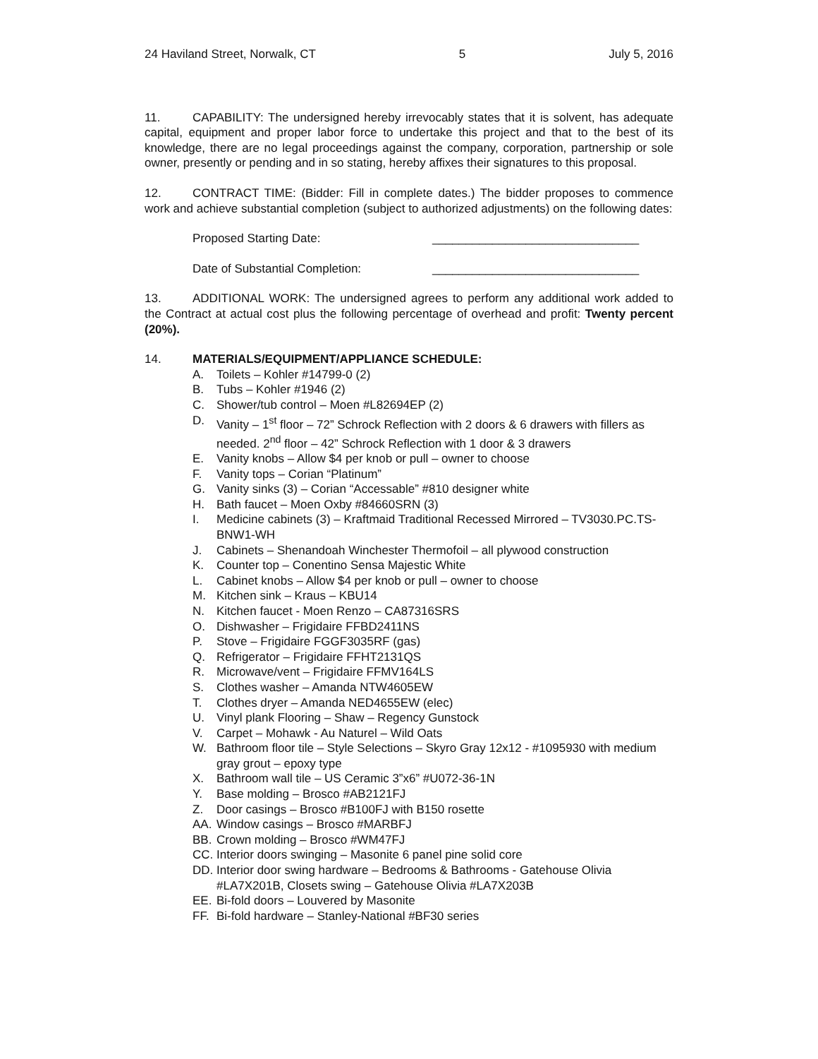24 Haviland Street, Norwalk, CT 5 July 5, 2016
11. CAPABILITY: The undersigned hereby irrevocably states that it is solvent, has adequate capital, equipment and proper labor force to undertake this project and that to the best of its knowledge, there are no legal proceedings against the company, corporation, partnership or sole owner, presently or pending and in so stating, hereby affixes their signatures to this proposal.
12. CONTRACT TIME: (Bidder: Fill in complete dates.) The bidder proposes to commence work and achieve substantial completion (subject to authorized adjustments) on the following dates:
Proposed Starting Date: _______________________________
Date of Substantial Completion: _______________________________
13. ADDITIONAL WORK: The undersigned agrees to perform any additional work added to the Contract at actual cost plus the following percentage of overhead and profit: Twenty percent (20%).
14. MATERIALS/EQUIPMENT/APPLIANCE SCHEDULE:
A. Toilets – Kohler #14799-0 (2)
B. Tubs – Kohler #1946 (2)
C. Shower/tub control – Moen #L82694EP (2)
D. Vanity – 1<sup>st</sup> floor – 72” Schrock Reflection with 2 doors & 6 drawers with fillers as needed. 2<sup>nd</sup> floor – 42” Schrock Reflection with 1 door & 3 drawers
E. Vanity knobs – Allow $4 per knob or pull – owner to choose
F. Vanity tops – Corian “Platinum”
G. Vanity sinks (3) – Corian “Accessable” #810 designer white
H. Bath faucet – Moen Oxby #84660SRN (3)
I. Medicine cabinets (3) – Kraftmaid Traditional Recessed Mirrored – TV3030.PC.TS-BNW1-WH
J. Cabinets – Shenandoah Winchester Thermofoil – all plywood construction
K. Counter top – Conentino Sensa Majestic White
L. Cabinet knobs – Allow $4 per knob or pull – owner to choose
M. Kitchen sink – Kraus – KBU14
N. Kitchen faucet - Moen Renzo – CA87316SRS
O. Dishwasher – Frigidaire FFBD2411NS
P. Stove – Frigidaire FGGF3035RF (gas)
Q. Refrigerator – Frigidaire FFHT2131QS
R. Microwave/vent – Frigidaire FFMV164LS
S. Clothes washer – Amanda NTW4605EW
T. Clothes dryer – Amanda NED4655EW (elec)
U. Vinyl plank Flooring – Shaw – Regency Gunstock
V. Carpet – Mohawk - Au Naturel – Wild Oats
W. Bathroom floor tile – Style Selections – Skyro Gray 12x12 - #1095930 with medium gray grout – epoxy type
X. Bathroom wall tile – US Ceramic 3”x6” #U072-36-1N
Y. Base molding – Brosco #AB2121FJ
Z. Door casings – Brosco #B100FJ with B150 rosette
AA. Window casings – Brosco #MARBFJ
BB. Crown molding – Brosco #WM47FJ
CC. Interior doors swinging – Masonite 6 panel pine solid core
DD. Interior door swing hardware – Bedrooms & Bathrooms - Gatehouse Olivia #LA7X201B, Closets swing – Gatehouse Olivia #LA7X203B
EE. Bi-fold doors – Louvered by Masonite
FF. Bi-fold hardware – Stanley-National #BF30 series